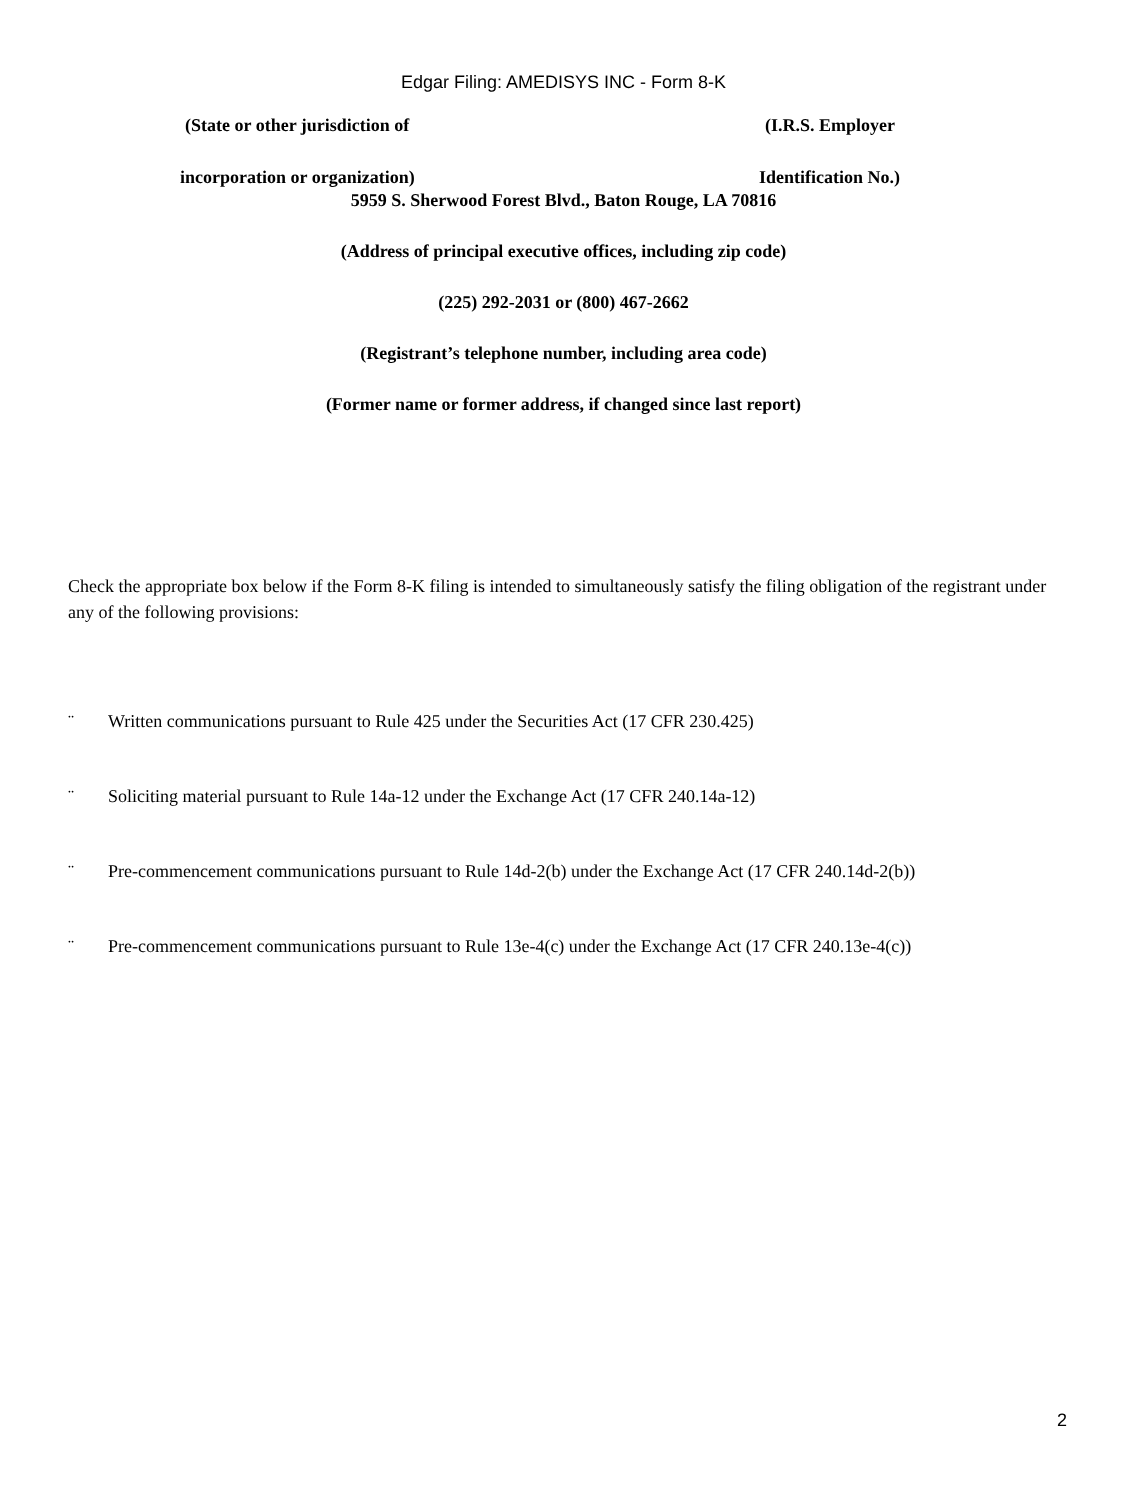Edgar Filing: AMEDISYS INC - Form 8-K
(State or other jurisdiction of (I.R.S. Employer
incorporation or organization) Identification No.)
5959 S. Sherwood Forest Blvd., Baton Rouge, LA 70816
(Address of principal executive offices, including zip code)
(225) 292-2031 or (800) 467-2662
(Registrant’s telephone number, including area code)
(Former name or former address, if changed since last report)
Check the appropriate box below if the Form 8-K filing is intended to simultaneously satisfy the filing obligation of the registrant under any of the following provisions:
¨ Written communications pursuant to Rule 425 under the Securities Act (17 CFR 230.425)
¨ Soliciting material pursuant to Rule 14a-12 under the Exchange Act (17 CFR 240.14a-12)
¨ Pre-commencement communications pursuant to Rule 14d-2(b) under the Exchange Act (17 CFR 240.14d-2(b))
¨ Pre-commencement communications pursuant to Rule 13e-4(c) under the Exchange Act (17 CFR 240.13e-4(c))
2